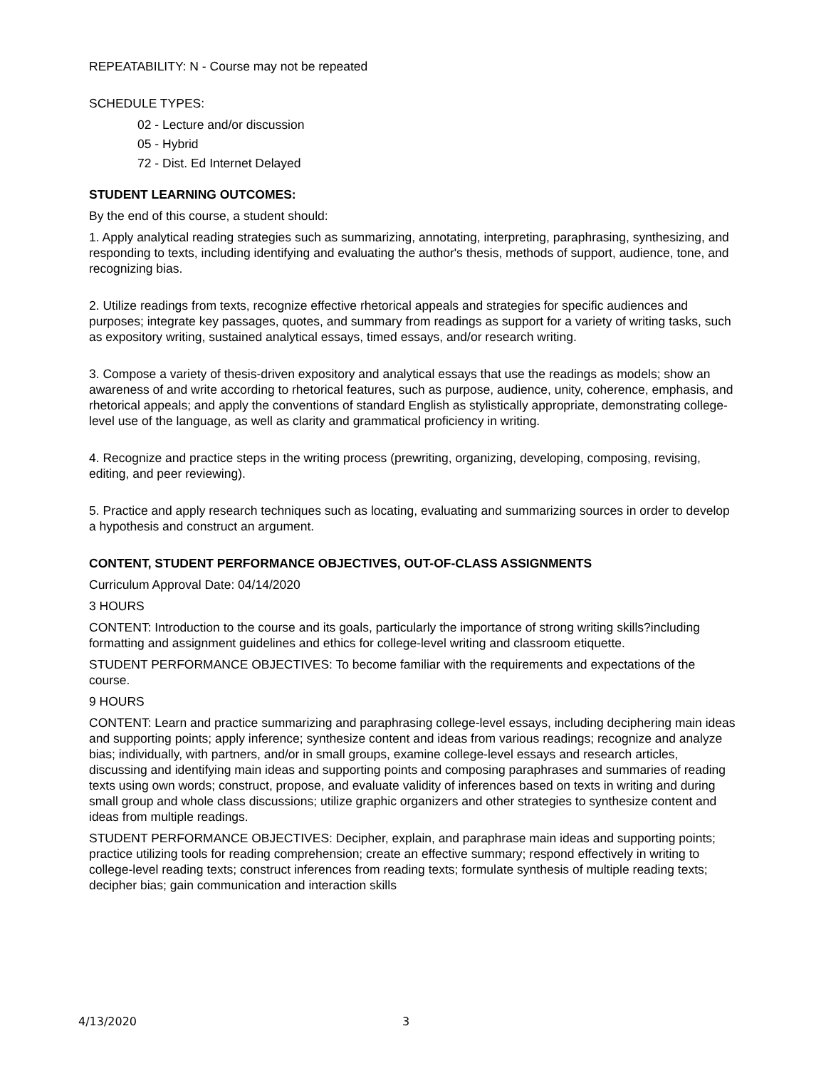REPEATABILITY: N - Course may not be repeated
SCHEDULE TYPES:
02 - Lecture and/or discussion
05 - Hybrid
72 - Dist. Ed Internet Delayed
STUDENT LEARNING OUTCOMES:
By the end of this course, a student should:
1. Apply analytical reading strategies such as summarizing, annotating, interpreting, paraphrasing, synthesizing, and responding to texts, including identifying and evaluating the author's thesis, methods of support, audience, tone, and recognizing bias.
2. Utilize readings from texts, recognize effective rhetorical appeals and strategies for specific audiences and purposes; integrate key passages, quotes, and summary from readings as support for a variety of writing tasks, such as expository writing, sustained analytical essays, timed essays, and/or research writing.
3. Compose a variety of thesis-driven expository and analytical essays that use the readings as models; show an awareness of and write according to rhetorical features, such as purpose, audience, unity, coherence, emphasis, and rhetorical appeals; and apply the conventions of standard English as stylistically appropriate, demonstrating college-level use of the language, as well as clarity and grammatical proficiency in writing.
4. Recognize and practice steps in the writing process (prewriting, organizing, developing, composing, revising, editing, and peer reviewing).
5. Practice and apply research techniques such as locating, evaluating and summarizing sources in order to develop a hypothesis and construct an argument.
CONTENT, STUDENT PERFORMANCE OBJECTIVES, OUT-OF-CLASS ASSIGNMENTS
Curriculum Approval Date: 04/14/2020
3 HOURS
CONTENT: Introduction to the course and its goals, particularly the importance of strong writing skills?including formatting and assignment guidelines and ethics for college-level writing and classroom etiquette.
STUDENT PERFORMANCE OBJECTIVES: To become familiar with the requirements and expectations of the course.
9 HOURS
CONTENT: Learn and practice summarizing and paraphrasing college-level essays, including deciphering main ideas and supporting points; apply inference; synthesize content and ideas from various readings; recognize and analyze bias; individually, with partners, and/or in small groups, examine college-level essays and research articles, discussing and identifying main ideas and supporting points and composing paraphrases and summaries of reading texts using own words; construct, propose, and evaluate validity of inferences based on texts in writing and during small group and whole class discussions; utilize graphic organizers and other strategies to synthesize content and ideas from multiple readings.
STUDENT PERFORMANCE OBJECTIVES: Decipher, explain, and paraphrase main ideas and supporting points; practice utilizing tools for reading comprehension; create an effective summary; respond effectively in writing to college-level reading texts; construct inferences from reading texts; formulate synthesis of multiple reading texts; decipher bias; gain communication and interaction skills
4/13/2020 3